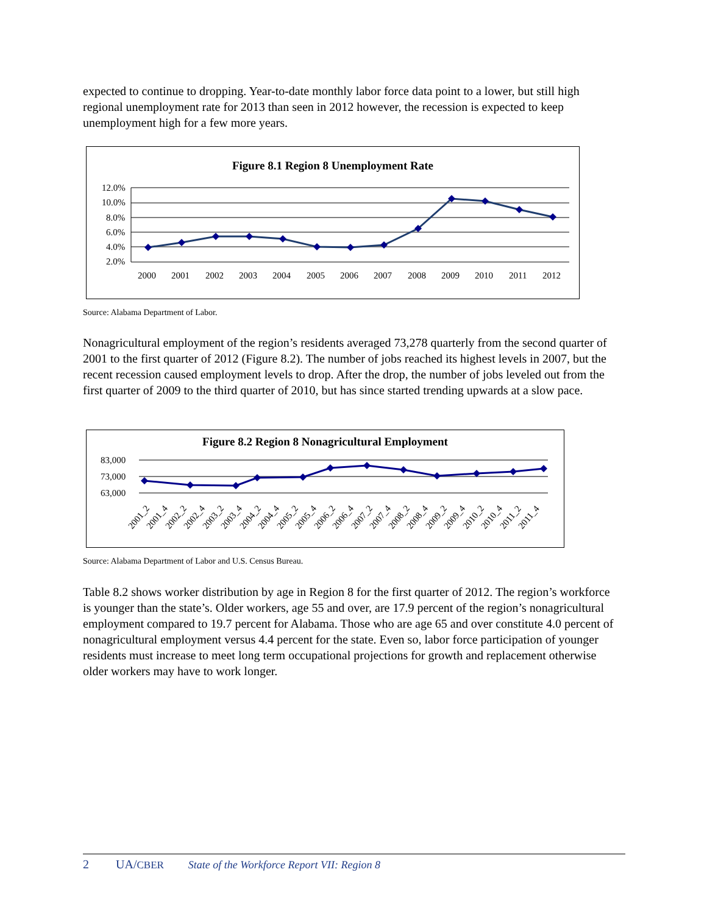expected to continue to dropping. Year-to-date monthly labor force data point to a lower, but still high regional unemployment rate for 2013 than seen in 2012 however, the recession is expected to keep unemployment high for a few more years.
Figure 8.1 Region 8 Unemployment Rate
12.0%
10.0%
8.0%
6.0%
4.0%
2.0%
2000
2001
2002
2003
2004
2005
2006
2007
2008
2009
2010
2011
2012
Source: Alabama Department of Labor.
Nonagricultural employment of the region’s residents averaged 73,278 quarterly from the second quarter of 2001 to the first quarter of 2012 (Figure 8.2). The number of jobs reached its highest levels in 2007, but the recent recession caused employment levels to drop. After the drop, the number of jobs leveled out from the first quarter of 2009 to the third quarter of 2010, but has since started trending upwards at a slow pace.
Figure 8.2 Region 8 Nonagricultural Employment
83,000
73,000
63,000
2001_2
2001_4
2002_2
2002_4
2003_2
2003_4
2004_2
2004_4
2005_2
2005_4
2006_2
2006_4
2007_2
2007_4
2008_2
2008_4
2009_2
2009_4
2010_2
2010_4
2011_2
2011_4
Source: Alabama Department of Labor and U.S. Census Bureau.
Table 8.2 shows worker distribution by age in Region 8 for the first quarter of 2012. The region’s workforce is younger than the state’s. Older workers, age 55 and over, are 17.9 percent of the region’s nonagricultural employment compared to 19.7 percent for Alabama. Those who are age 65 and over constitute 4.0 percent of nonagricultural employment versus 4.4 percent for the state. Even so, labor force participation of younger residents must increase to meet long term occupational projections for growth and replacement otherwise older workers may have to work longer.
2 UA/CBER State of the Workforce Report VII: Region 8